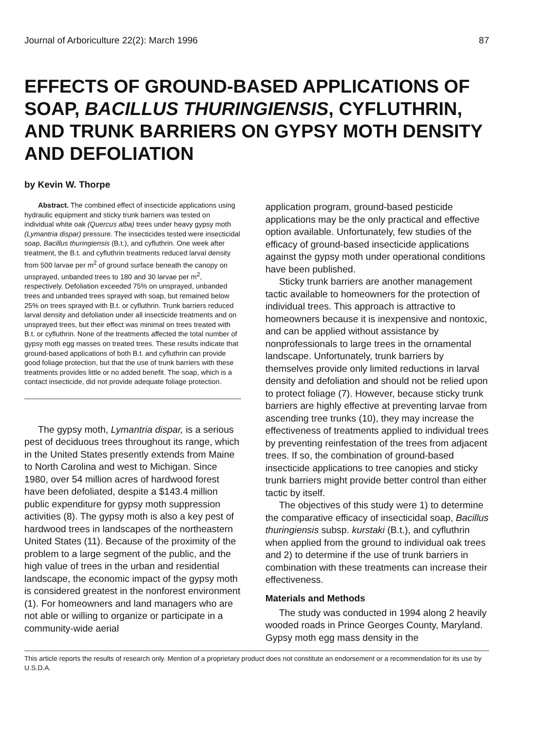Journal of Arboriculture 22(2): March 1996 87
EFFECTS OF GROUND-BASED APPLICATIONS OF SOAP, BACILLUS THURINGIENSIS, CYFLUTHRIN, AND TRUNK BARRIERS ON GYPSY MOTH DENSITY AND DEFOLIATION
by Kevin W. Thorpe
Abstract. The combined effect of insecticide applications using hydraulic equipment and sticky trunk barriers was tested on individual white oak (Quercus alba) trees under heavy gypsy moth (Lymantria dispar) pressure. The insecticides tested were insecticidal soap, Bacillus thuringiensis (B.t.), and cyfluthrin. One week after treatment, the B.t. and cyfluthrin treatments reduced larval density from 500 larvae per m<sup>2</sup> of ground surface beneath the canopy on unsprayed, unbanded trees to 180 and 30 larvae per m<sup>2</sup>, respectively. Defoliation exceeded 75% on unsprayed, unbanded trees and unbanded trees sprayed with soap, but remained below 25% on trees sprayed with B.t. or cyfluthrin. Trunk barriers reduced larval density and defoliation under all insecticide treatments and on unsprayed trees, but their effect was minimal on trees treated with B.t. or cyfluthrin. None of the treatments affected the total number of gypsy moth egg masses on treated trees. These results indicate that ground-based applications of both B.t. and cyfluthrin can provide good foliage protection, but that the use of trunk barriers with these treatments provides little or no added benefit. The soap, which is a contact insecticide, did not provide adequate foliage protection.
The gypsy moth, Lymantria dispar, is a serious pest of deciduous trees throughout its range, which in the United States presently extends from Maine to North Carolina and west to Michigan. Since 1980, over 54 million acres of hardwood forest have been defoliated, despite a $143.4 million public expenditure for gypsy moth suppression activities (8). The gypsy moth is also a key pest of hardwood trees in landscapes of the northeastern United States (11). Because of the proximity of the problem to a large segment of the public, and the high value of trees in the urban and residential landscape, the economic impact of the gypsy moth is considered greatest in the nonforest environment (1). For homeowners and land managers who are not able or willing to organize or participate in a community-wide aerial
application program, ground-based pesticide applications may be the only practical and effective option available. Unfortunately, few studies of the efficacy of ground-based insecticide applications against the gypsy moth under operational conditions have been published.
Sticky trunk barriers are another management tactic available to homeowners for the protection of individual trees. This approach is attractive to homeowners because it is inexpensive and nontoxic, and can be applied without assistance by nonprofessionals to large trees in the ornamental landscape. Unfortunately, trunk barriers by themselves provide only limited reductions in larval density and defoliation and should not be relied upon to protect foliage (7). However, because sticky trunk barriers are highly effective at preventing larvae from ascending tree trunks (10), they may increase the effectiveness of treatments applied to individual trees by preventing reinfestation of the trees from adjacent trees. If so, the combination of ground-based insecticide applications to tree canopies and sticky trunk barriers might provide better control than either tactic by itself.
The objectives of this study were 1) to determine the comparative efficacy of insecticidal soap, Bacillus thuringiensis subsp. kurstaki (B.t.), and cyfluthrin when applied from the ground to individual oak trees and 2) to determine if the use of trunk barriers in combination with these treatments can increase their effectiveness.
Materials and Methods
The study was conducted in 1994 along 2 heavily wooded roads in Prince Georges County, Maryland. Gypsy moth egg mass density in the
This article reports the results of research only. Mention of a proprietary product does not constitute an endorsement or a recommendation for its use by U.S.D.A.